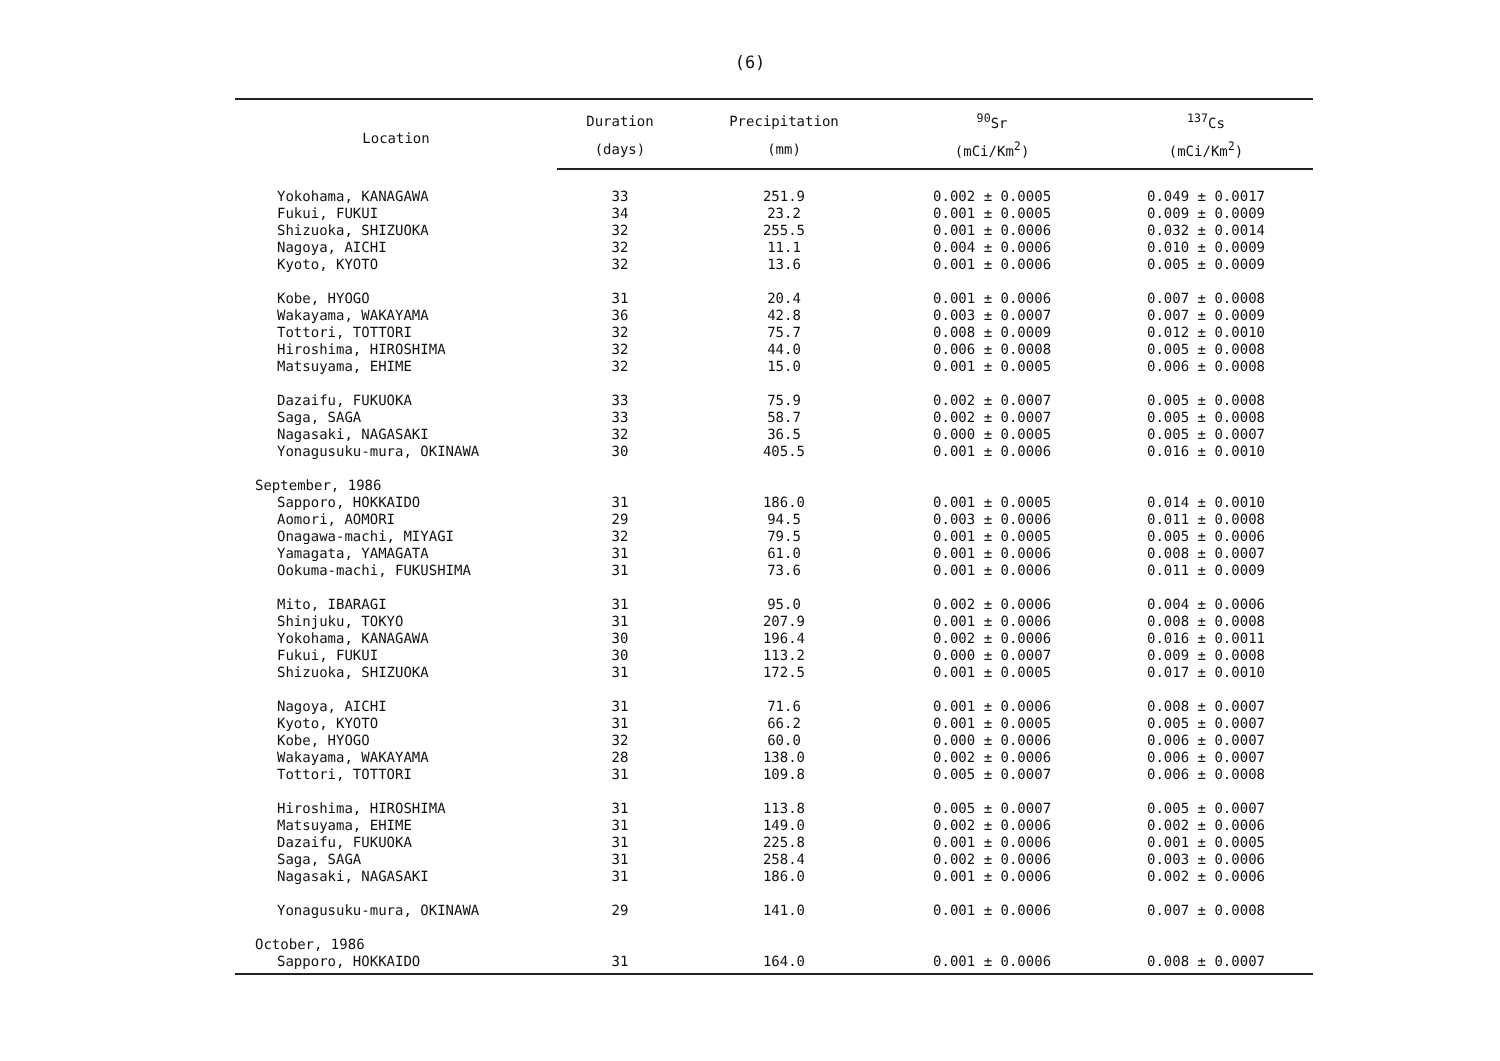(6)
| Location | Duration | Precipitation | <sup>90</sup>Sr | <sup>137</sup>Cs |
| --- | --- | --- | --- | --- |
| | (days) | (mm) | (mCi/Km<sup>2</sup>) | (mCi/Km<sup>2</sup>) |
| Yokohama, KANAGAWA | 33 | 251.9 | 0.002 ± 0.0005 | 0.049 ± 0.0017 |
| Fukui, FUKUI | 34 | 23.2 | 0.001 ± 0.0005 | 0.009 ± 0.0009 |
| Shizuoka, SHIZUOKA | 32 | 255.5 | 0.001 ± 0.0006 | 0.032 ± 0.0014 |
| Nagoya, AICHI | 32 | 11.1 | 0.004 ± 0.0006 | 0.010 ± 0.0009 |
| Kyoto, KYOTO | 32 | 13.6 | 0.001 ± 0.0006 | 0.005 ± 0.0009 |
| Kobe, HYOGO | 31 | 20.4 | 0.001 ± 0.0006 | 0.007 ± 0.0008 |
| Wakayama, WAKAYAMA | 36 | 42.8 | 0.003 ± 0.0007 | 0.007 ± 0.0009 |
| Tottori, TOTTORI | 32 | 75.7 | 0.008 ± 0.0009 | 0.012 ± 0.0010 |
| Hiroshima, HIROSHIMA | 32 | 44.0 | 0.006 ± 0.0008 | 0.005 ± 0.0008 |
| Matsuyama, EHIME | 32 | 15.0 | 0.001 ± 0.0005 | 0.006 ± 0.0008 |
| Dazaifu, FUKUOKA | 33 | 75.9 | 0.002 ± 0.0007 | 0.005 ± 0.0008 |
| Saga, SAGA | 33 | 58.7 | 0.002 ± 0.0007 | 0.005 ± 0.0008 |
| Nagasaki, NAGASAKI | 32 | 36.5 | 0.000 ± 0.0005 | 0.005 ± 0.0007 |
| Yonagusuku-mura, OKINAWA | 30 | 405.5 | 0.001 ± 0.0006 | 0.016 ± 0.0010 |
| September, 1986 | | | | |
| Sapporo, HOKKAIDO | 31 | 186.0 | 0.001 ± 0.0005 | 0.014 ± 0.0010 |
| Aomori, AOMORI | 29 | 94.5 | 0.003 ± 0.0006 | 0.011 ± 0.0008 |
| Onagawa-machi, MIYAGI | 32 | 79.5 | 0.001 ± 0.0005 | 0.005 ± 0.0006 |
| Yamagata, YAMAGATA | 31 | 61.0 | 0.001 ± 0.0006 | 0.008 ± 0.0007 |
| Ookuma-machi, FUKUSHIMA | 31 | 73.6 | 0.001 ± 0.0006 | 0.011 ± 0.0009 |
| Mito, IBARAGI | 31 | 95.0 | 0.002 ± 0.0006 | 0.004 ± 0.0006 |
| Shinjuku, TOKYO | 31 | 207.9 | 0.001 ± 0.0006 | 0.008 ± 0.0008 |
| Yokohama, KANAGAWA | 30 | 196.4 | 0.002 ± 0.0006 | 0.016 ± 0.0011 |
| Fukui, FUKUI | 30 | 113.2 | 0.000 ± 0.0007 | 0.009 ± 0.0008 |
| Shizuoka, SHIZUOKA | 31 | 172.5 | 0.001 ± 0.0005 | 0.017 ± 0.0010 |
| Nagoya, AICHI | 31 | 71.6 | 0.001 ± 0.0006 | 0.008 ± 0.0007 |
| Kyoto, KYOTO | 31 | 66.2 | 0.001 ± 0.0005 | 0.005 ± 0.0007 |
| Kobe, HYOGO | 32 | 60.0 | 0.000 ± 0.0006 | 0.006 ± 0.0007 |
| Wakayama, WAKAYAMA | 28 | 138.0 | 0.002 ± 0.0006 | 0.006 ± 0.0007 |
| Tottori, TOTTORI | 31 | 109.8 | 0.005 ± 0.0007 | 0.006 ± 0.0008 |
| Hiroshima, HIROSHIMA | 31 | 113.8 | 0.005 ± 0.0007 | 0.005 ± 0.0007 |
| Matsuyama, EHIME | 31 | 149.0 | 0.002 ± 0.0006 | 0.002 ± 0.0006 |
| Dazaifu, FUKUOKA | 31 | 225.8 | 0.001 ± 0.0006 | 0.001 ± 0.0005 |
| Saga, SAGA | 31 | 258.4 | 0.002 ± 0.0006 | 0.003 ± 0.0006 |
| Nagasaki, NAGASAKI | 31 | 186.0 | 0.001 ± 0.0006 | 0.002 ± 0.0006 |
| Yonagusuku-mura, OKINAWA | 29 | 141.0 | 0.001 ± 0.0006 | 0.007 ± 0.0008 |
| October, 1986 | | | | |
| Sapporo, HOKKAIDO | 31 | 164.0 | 0.001 ± 0.0006 | 0.008 ± 0.0007 |